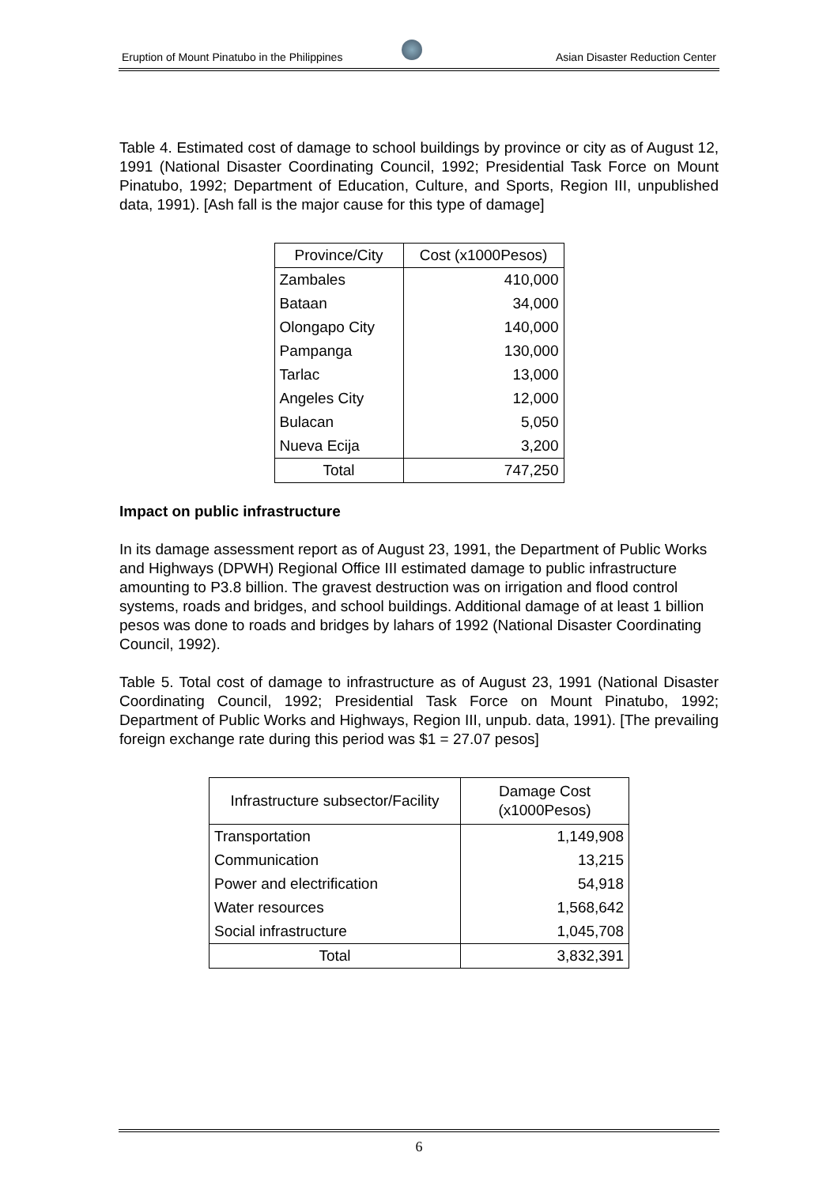Eruption of Mount Pinatubo in the Philippines
Asian Disaster Reduction Center
Table 4. Estimated cost of damage to school buildings by province or city as of August 12, 1991 (National Disaster Coordinating Council, 1992; Presidential Task Force on Mount Pinatubo, 1992; Department of Education, Culture, and Sports, Region III, unpublished data, 1991). [Ash fall is the major cause for this type of damage]
| Province/City | Cost (x1000Pesos) |
| --- | --- |
| Zambales | 410,000 |
| Bataan | 34,000 |
| Olongapo City | 140,000 |
| Pampanga | 130,000 |
| Tarlac | 13,000 |
| Angeles City | 12,000 |
| Bulacan | 5,050 |
| Nueva Ecija | 3,200 |
| Total | 747,250 |
Impact on public infrastructure
In its damage assessment report as of August 23, 1991, the Department of Public Works and Highways (DPWH) Regional Office III estimated damage to public infrastructure amounting to P3.8 billion. The gravest destruction was on irrigation and flood control systems, roads and bridges, and school buildings. Additional damage of at least 1 billion pesos was done to roads and bridges by lahars of 1992 (National Disaster Coordinating Council, 1992).
Table 5. Total cost of damage to infrastructure as of August 23, 1991 (National Disaster Coordinating Council, 1992; Presidential Task Force on Mount Pinatubo, 1992; Department of Public Works and Highways, Region III, unpub. data, 1991). [The prevailing foreign exchange rate during this period was $1 = 27.07 pesos]
| Infrastructure subsector/Facility | Damage Cost (x1000Pesos) |
| --- | --- |
| Transportation | 1,149,908 |
| Communication | 13,215 |
| Power and electrification | 54,918 |
| Water resources | 1,568,642 |
| Social infrastructure | 1,045,708 |
| Total | 3,832,391 |
6